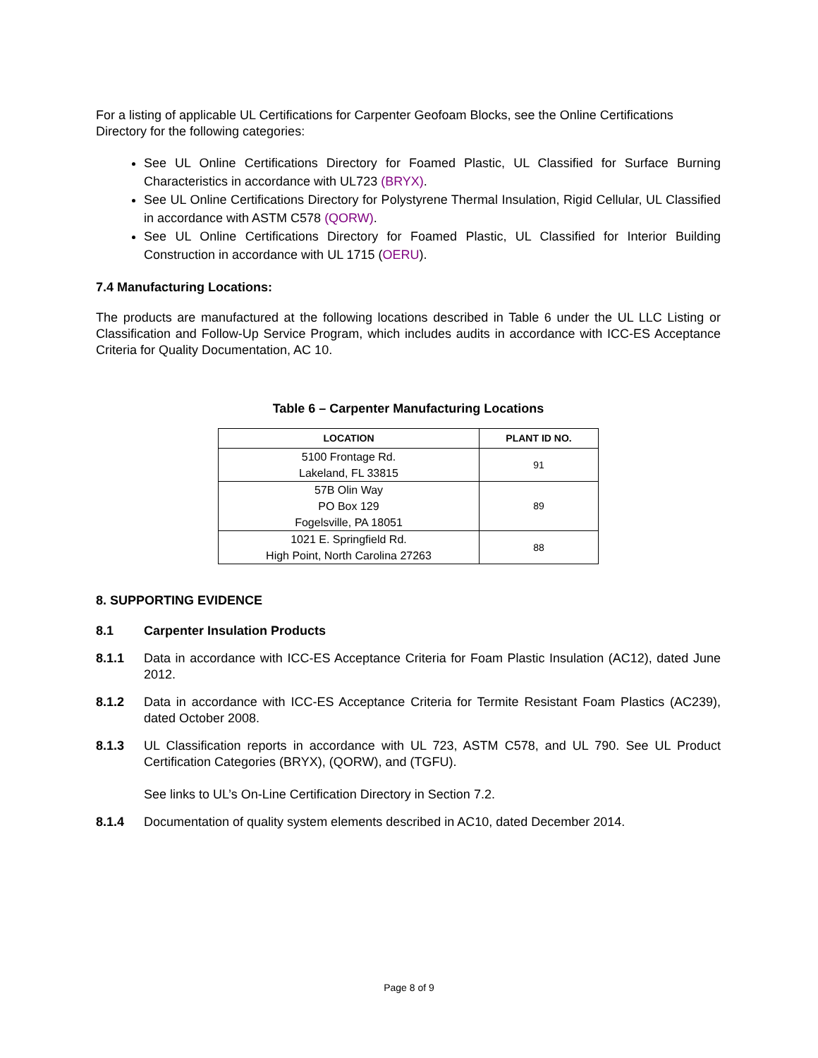For a listing of applicable UL Certifications for Carpenter Geofoam Blocks, see the Online Certifications Directory for the following categories:
See UL Online Certifications Directory for Foamed Plastic, UL Classified for Surface Burning Characteristics in accordance with UL723 (BRYX).
See UL Online Certifications Directory for Polystyrene Thermal Insulation, Rigid Cellular, UL Classified in accordance with ASTM C578 (QORW).
See UL Online Certifications Directory for Foamed Plastic, UL Classified for Interior Building Construction in accordance with UL 1715 (OERU).
7.4 Manufacturing Locations:
The products are manufactured at the following locations described in Table 6 under the UL LLC Listing or Classification and Follow-Up Service Program, which includes audits in accordance with ICC-ES Acceptance Criteria for Quality Documentation, AC 10.
Table 6 – Carpenter Manufacturing Locations
| LOCATION | PLANT ID NO. |
| --- | --- |
| 5100 Frontage Rd. Lakeland, FL 33815 | 91 |
| 57B Olin Way PO Box 129 Fogelsville, PA 18051 | 89 |
| 1021 E. Springfield Rd. High Point, North Carolina 27263 | 88 |
8. SUPPORTING EVIDENCE
8.1 Carpenter Insulation Products
8.1.1 Data in accordance with ICC-ES Acceptance Criteria for Foam Plastic Insulation (AC12), dated June 2012.
8.1.2 Data in accordance with ICC-ES Acceptance Criteria for Termite Resistant Foam Plastics (AC239), dated October 2008.
8.1.3 UL Classification reports in accordance with UL 723, ASTM C578, and UL 790. See UL Product Certification Categories (BRYX), (QORW), and (TGFU).
See links to UL’s On-Line Certification Directory in Section 7.2.
8.1.4 Documentation of quality system elements described in AC10, dated December 2014.
Page 8 of 9